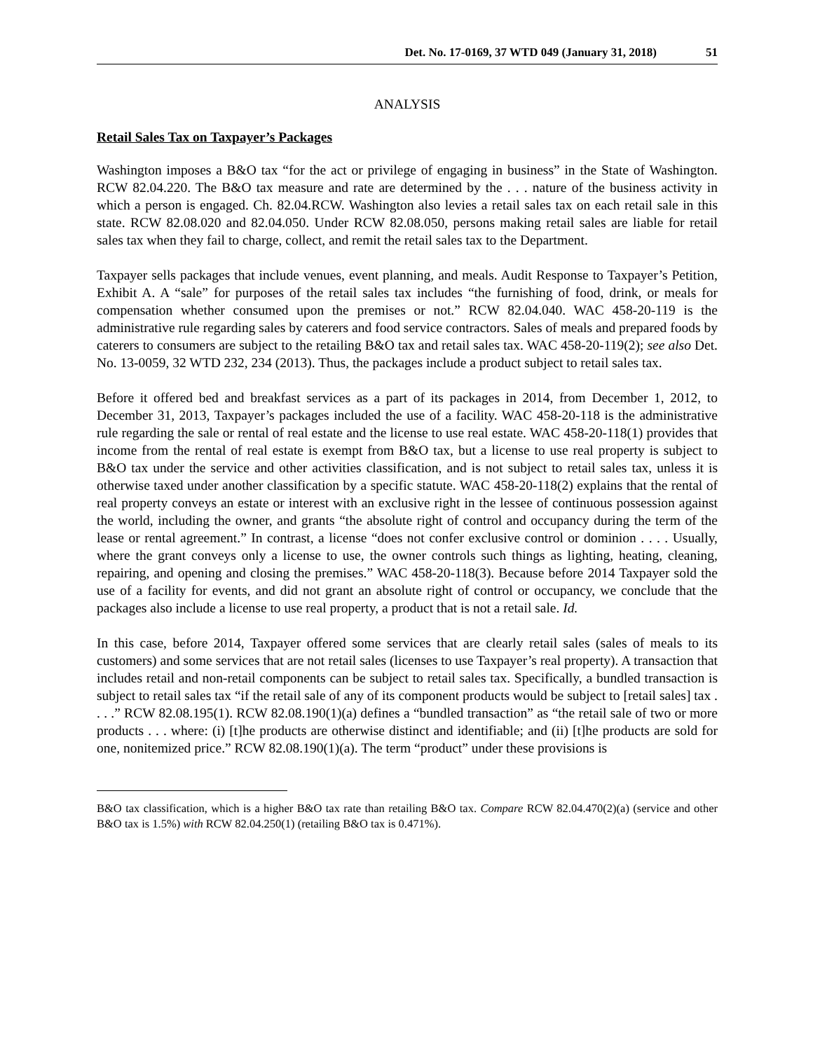Det. No. 17-0169, 37 WTD 049 (January 31, 2018) 51
ANALYSIS
Retail Sales Tax on Taxpayer’s Packages
Washington imposes a B&O tax “for the act or privilege of engaging in business” in the State of Washington. RCW 82.04.220. The B&O tax measure and rate are determined by the . . . nature of the business activity in which a person is engaged. Ch. 82.04.RCW. Washington also levies a retail sales tax on each retail sale in this state. RCW 82.08.020 and 82.04.050. Under RCW 82.08.050, persons making retail sales are liable for retail sales tax when they fail to charge, collect, and remit the retail sales tax to the Department.
Taxpayer sells packages that include venues, event planning, and meals. Audit Response to Taxpayer’s Petition, Exhibit A. A “sale” for purposes of the retail sales tax includes “the furnishing of food, drink, or meals for compensation whether consumed upon the premises or not.” RCW 82.04.040. WAC 458-20-119 is the administrative rule regarding sales by caterers and food service contractors. Sales of meals and prepared foods by caterers to consumers are subject to the retailing B&O tax and retail sales tax. WAC 458-20-119(2); see also Det. No. 13-0059, 32 WTD 232, 234 (2013). Thus, the packages include a product subject to retail sales tax.
Before it offered bed and breakfast services as a part of its packages in 2014, from December 1, 2012, to December 31, 2013, Taxpayer’s packages included the use of a facility. WAC 458-20-118 is the administrative rule regarding the sale or rental of real estate and the license to use real estate. WAC 458-20-118(1) provides that income from the rental of real estate is exempt from B&O tax, but a license to use real property is subject to B&O tax under the service and other activities classification, and is not subject to retail sales tax, unless it is otherwise taxed under another classification by a specific statute. WAC 458-20-118(2) explains that the rental of real property conveys an estate or interest with an exclusive right in the lessee of continuous possession against the world, including the owner, and grants “the absolute right of control and occupancy during the term of the lease or rental agreement.” In contrast, a license “does not confer exclusive control or dominion . . . . Usually, where the grant conveys only a license to use, the owner controls such things as lighting, heating, cleaning, repairing, and opening and closing the premises.” WAC 458-20-118(3). Because before 2014 Taxpayer sold the use of a facility for events, and did not grant an absolute right of control or occupancy, we conclude that the packages also include a license to use real property, a product that is not a retail sale. Id.
In this case, before 2014, Taxpayer offered some services that are clearly retail sales (sales of meals to its customers) and some services that are not retail sales (licenses to use Taxpayer’s real property). A transaction that includes retail and non-retail components can be subject to retail sales tax. Specifically, a bundled transaction is subject to retail sales tax “if the retail sale of any of its component products would be subject to [retail sales] tax . . . .” RCW 82.08.195(1). RCW 82.08.190(1)(a) defines a “bundled transaction” as “the retail sale of two or more products . . . where: (i) [t]he products are otherwise distinct and identifiable; and (ii) [t]he products are sold for one, nonitemized price.” RCW 82.08.190(1)(a). The term “product” under these provisions is
B&O tax classification, which is a higher B&O tax rate than retailing B&O tax. Compare RCW 82.04.470(2)(a) (service and other B&O tax is 1.5%) with RCW 82.04.250(1) (retailing B&O tax is 0.471%).